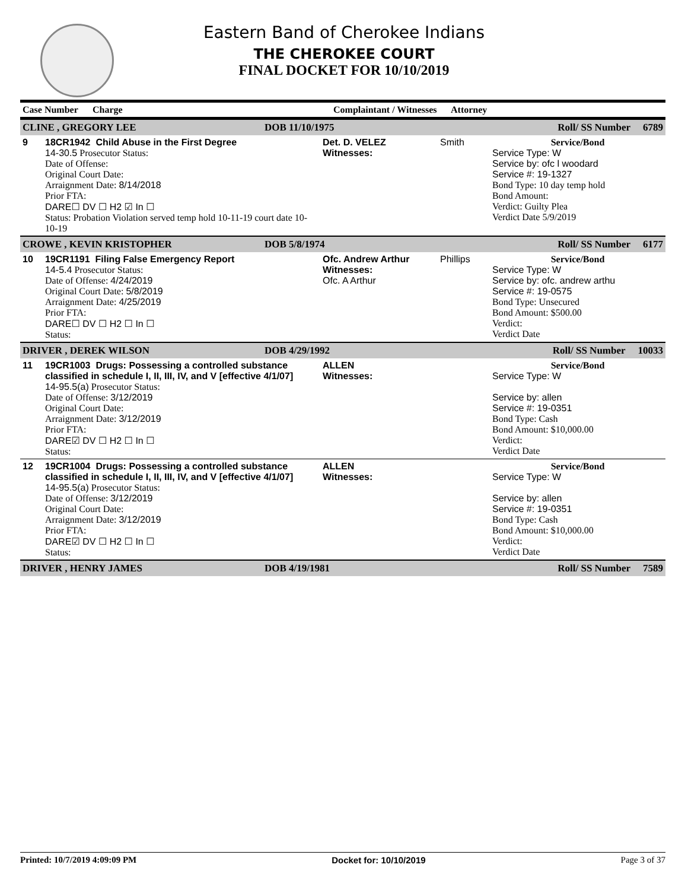Eastern Band of Cherokee Indians
THE CHEROKEE COURT
FINAL DOCKET FOR 10/10/2019
| Case Number | Charge | Complaintant / Witnesses | Attorney | |
| --- | --- | --- | --- | --- |
| CLINE , GREGORY LEE | DOB 11/10/1975 | Roll/ SS Number 6789 |
| 9 | 18CR1942 Child Abuse in the First Degree 14-30.5 Prosecutor Status: Date of Offense: Original Court Date: Arraignment Date: 8/14/2018 Prior FTA: DARE☐ DV ☐ H2 ☑ In ☐ Status: Probation Violation served temp hold 10-11-19 court date 10-10-19 | Det. D. VELEZ Witnesses: | Smith | Service/Bond Service Type: W Service by: ofc l woodard Service #: 19-1327 Bond Type: 10 day temp hold Bond Amount: Verdict: Guilty Plea Verdict Date 5/9/2019 |
| CROWE , KEVIN KRISTOPHER | DOB 5/8/1974 | Roll/ SS Number 6177 |
| 10 | 19CR1191 Filing False Emergency Report 14-5.4 Prosecutor Status: Date of Offense: 4/24/2019 Original Court Date: 5/8/2019 Arraignment Date: 4/25/2019 Prior FTA: DARE☐ DV ☐ H2 ☐ In ☐ Status: | Ofc. Andrew Arthur Witnesses: Ofc. A Arthur | Phillips | Service/Bond Service Type: W Service by: ofc. andrew arthu Service #: 19-0575 Bond Type: Unsecured Bond Amount: $500.00 Verdict: Verdict Date |
| DRIVER , DEREK WILSON | DOB 4/29/1992 | Roll/ SS Number 10033 |
| 11 | 19CR1003 Drugs: Possessing a controlled substance classified in schedule I, II, III, IV, and V [effective 4/1/07] 14-95.5(a) Prosecutor Status: Date of Offense: 3/12/2019 Original Court Date: Arraignment Date: 3/12/2019 Prior FTA: DARE☑ DV ☐ H2 ☐ In ☐ Status: | ALLEN Witnesses: | | Service/Bond Service Type: W Service by: allen Service #: 19-0351 Bond Type: Cash Bond Amount: $10,000.00 Verdict: Verdict Date |
| 12 | 19CR1004 Drugs: Possessing a controlled substance classified in schedule I, II, III, IV, and V [effective 4/1/07] 14-95.5(a) Prosecutor Status: Date of Offense: 3/12/2019 Original Court Date: Arraignment Date: 3/12/2019 Prior FTA: DARE☑ DV ☐ H2 ☐ In ☐ Status: | ALLEN Witnesses: | | Service/Bond Service Type: W Service by: allen Service #: 19-0351 Bond Type: Cash Bond Amount: $10,000.00 Verdict: Verdict Date |
| DRIVER , HENRY JAMES | DOB 4/19/1981 | Roll/ SS Number 7589 |
Printed: 10/7/2019 4:09:09 PM Docket for: 10/10/2019 Page 3 of 37